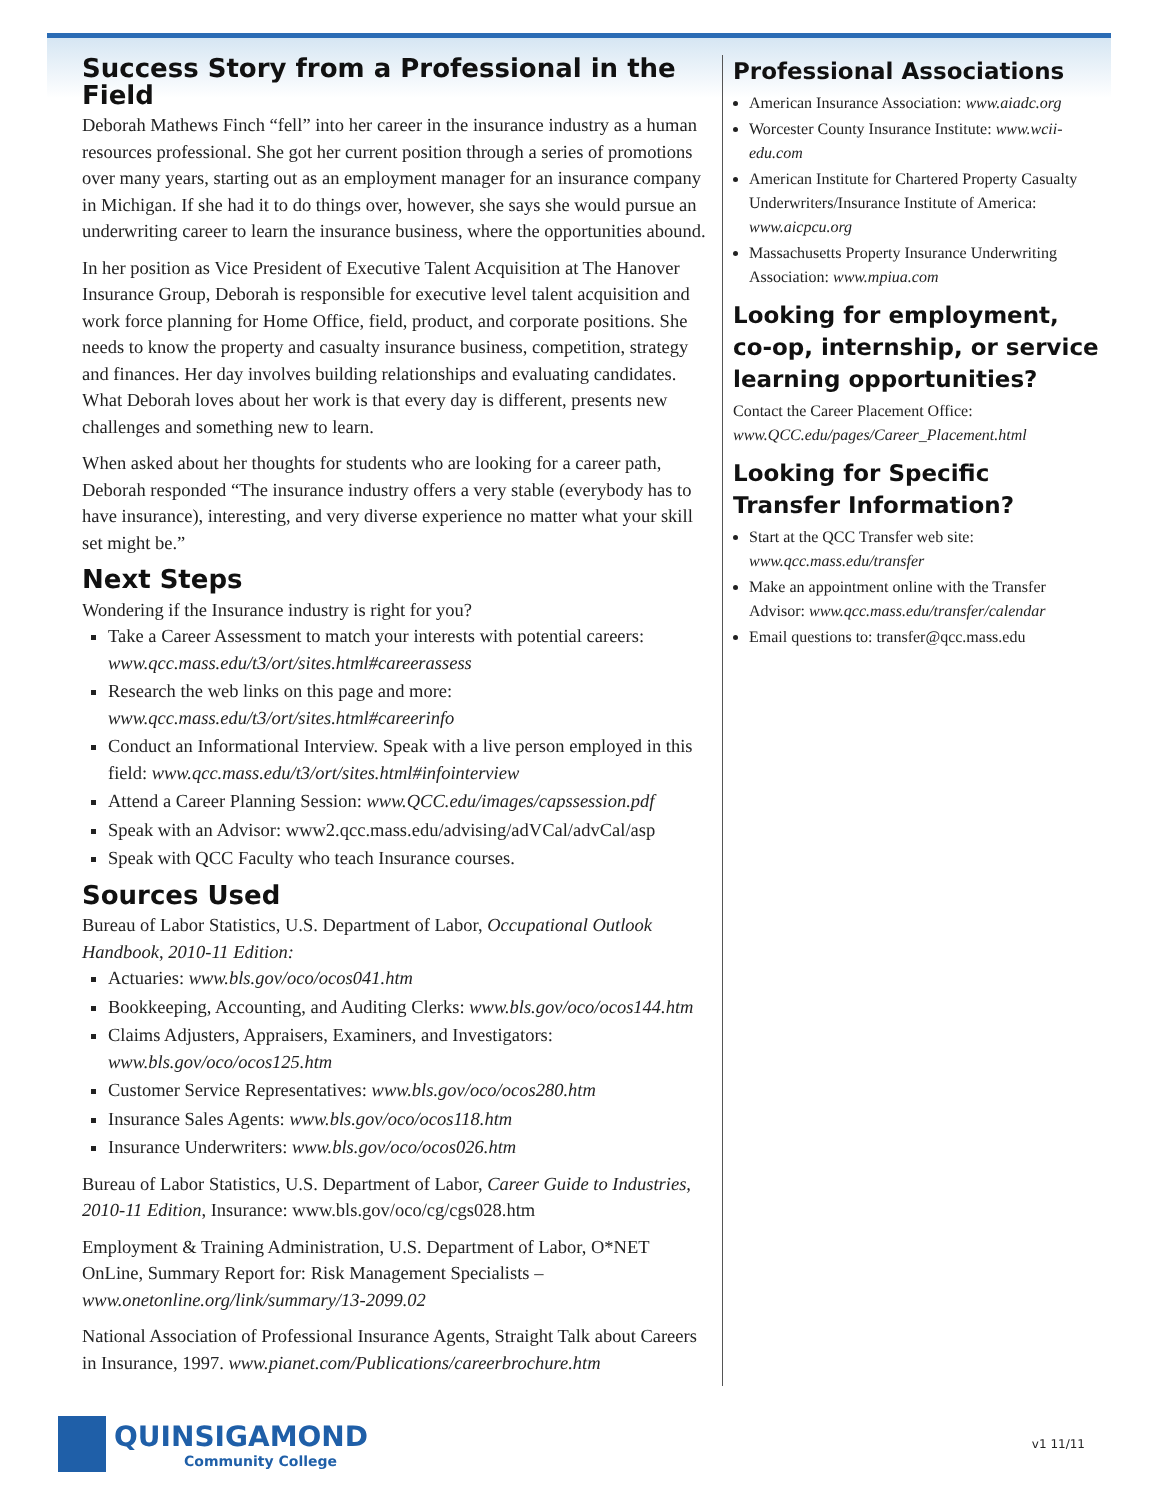Success Story from a Professional in the Field
Deborah Mathews Finch “fell” into her career in the insurance industry as a human resources professional. She got her current position through a series of promotions over many years, starting out as an employment manager for an insurance company in Michigan. If she had it to do things over, however, she says she would pursue an underwriting career to learn the insurance business, where the opportunities abound.
In her position as Vice President of Executive Talent Acquisition at The Hanover Insurance Group, Deborah is responsible for executive level talent acquisition and work force planning for Home Office, field, product, and corporate positions. She needs to know the property and casualty insurance business, competition, strategy and finances. Her day involves building relationships and evaluating candidates. What Deborah loves about her work is that every day is different, presents new challenges and something new to learn.
When asked about her thoughts for students who are looking for a career path, Deborah responded “The insurance industry offers a very stable (everybody has to have insurance), interesting, and very diverse experience no matter what your skill set might be.”
Next Steps
Wondering if the Insurance industry is right for you?
Take a Career Assessment to match your interests with potential careers: www.qcc.mass.edu/t3/ort/sites.html#careerassess
Research the web links on this page and more: www.qcc.mass.edu/t3/ort/sites.html#careerinfo
Conduct an Informational Interview. Speak with a live person employed in this field: www.qcc.mass.edu/t3/ort/sites.html#infointerview
Attend a Career Planning Session: www.QCC.edu/images/capssession.pdf
Speak with an Advisor: www2.qcc.mass.edu/advising/adVCal/advCal/asp
Speak with QCC Faculty who teach Insurance courses.
Sources Used
Bureau of Labor Statistics, U.S. Department of Labor, Occupational Outlook Handbook, 2010-11 Edition:
Actuaries: www.bls.gov/oco/ocos041.htm
Bookkeeping, Accounting, and Auditing Clerks: www.bls.gov/oco/ocos144.htm
Claims Adjusters, Appraisers, Examiners, and Investigators: www.bls.gov/oco/ocos125.htm
Customer Service Representatives: www.bls.gov/oco/ocos280.htm
Insurance Sales Agents: www.bls.gov/oco/ocos118.htm
Insurance Underwriters: www.bls.gov/oco/ocos026.htm
Bureau of Labor Statistics, U.S. Department of Labor, Career Guide to Industries, 2010-11 Edition, Insurance: www.bls.gov/oco/cg/cgs028.htm
Employment & Training Administration, U.S. Department of Labor, O*NET OnLine, Summary Report for: Risk Management Specialists – www.onetonline.org/link/summary/13-2099.02
National Association of Professional Insurance Agents, Straight Talk about Careers in Insurance, 1997. www.pianet.com/Publications/careerbrochure.htm
Professional Associations
American Insurance Association: www.aiadc.org
Worcester County Insurance Institute: www.wcii-edu.com
American Institute for Chartered Property Casualty Underwriters/Insurance Institute of America: www.aicpcu.org
Massachusetts Property Insurance Underwriting Association: www.mpiua.com
Looking for employment, co-op, internship, or service learning opportunities?
Contact the Career Placement Office:
www.QCC.edu/pages/Career_Placement.html
Looking for Specific Transfer Information?
Start at the QCC Transfer web site: www.qcc.mass.edu/transfer
Make an appointment online with the Transfer Advisor: www.qcc.mass.edu/transfer/calendar
Email questions to: transfer@qcc.mass.edu
QUINSIGAMOND
Community College
v1 11/11